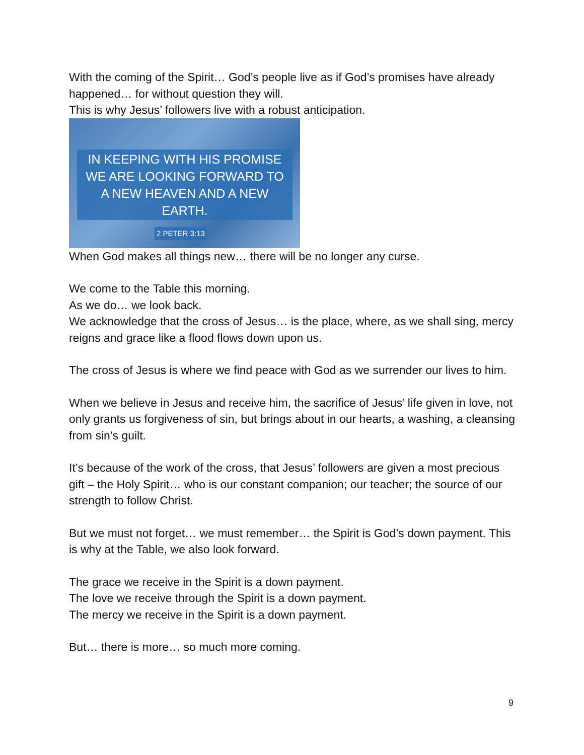With the coming of the Spirit… God’s people live as if God’s promises have already happened… for without question they will.
This is why Jesus’ followers live with a robust anticipation.
IN KEEPING WITH HIS PROMISE
WE ARE LOOKING FORWARD TO
A NEW HEAVEN AND A NEW EARTH.
2 PETER 3:13
When God makes all things new… there will be no longer any curse.
We come to the Table this morning.
As we do… we look back.
We acknowledge that the cross of Jesus… is the place, where, as we shall sing, mercy reigns and grace like a flood flows down upon us.
The cross of Jesus is where we find peace with God as we surrender our lives to him.
When we believe in Jesus and receive him, the sacrifice of Jesus’ life given in love, not only grants us forgiveness of sin, but brings about in our hearts, a washing, a cleansing from sin’s guilt.
It’s because of the work of the cross, that Jesus’ followers are given a most precious gift – the Holy Spirit… who is our constant companion; our teacher; the source of our strength to follow Christ.
But we must not forget… we must remember… the Spirit is God’s down payment. This is why at the Table, we also look forward.
The grace we receive in the Spirit is a down payment.
The love we receive through the Spirit is a down payment.
The mercy we receive in the Spirit is a down payment.
But… there is more… so much more coming.
9